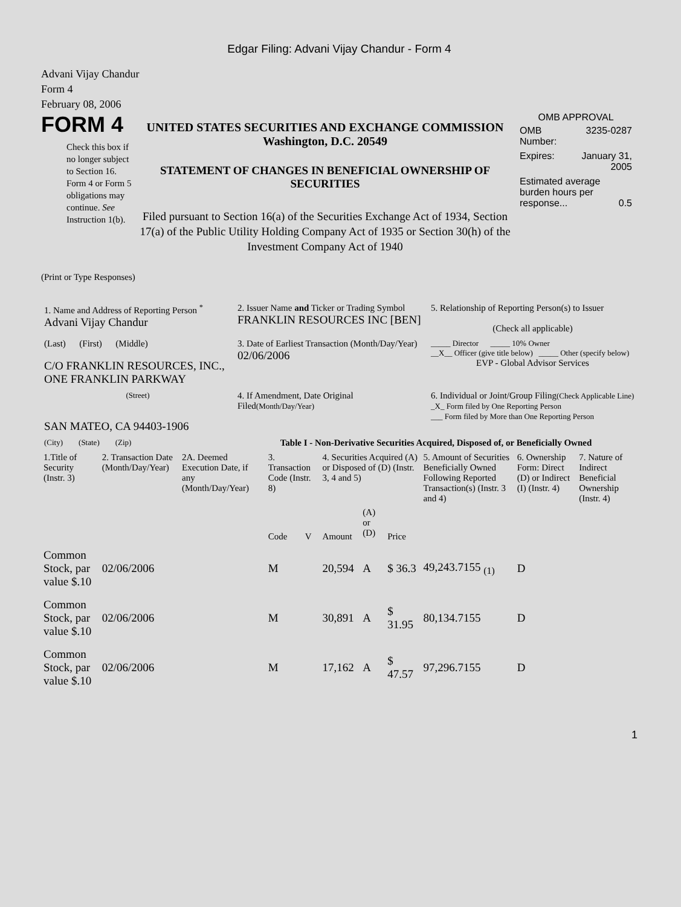Edgar Filing: Advani Vijay Chandur - Form 4
Advani Vijay Chandur
Form 4
February 08, 2006
FORM 4
Check this box if no longer subject to Section 16. Form 4 or Form 5 obligations may continue. See Instruction 1(b).
UNITED STATES SECURITIES AND EXCHANGE COMMISSION
Washington, D.C. 20549
STATEMENT OF CHANGES IN BENEFICIAL OWNERSHIP OF SECURITIES
Filed pursuant to Section 16(a) of the Securities Exchange Act of 1934, Section 17(a) of the Public Utility Holding Company Act of 1935 or Section 30(h) of the Investment Company Act of 1940
OMB APPROVAL
| OMB Number: | 3235-0287 |
| Expires: | January 31, 2005 |
| Estimated average burden hours per response... 0.5 | |
(Print or Type Responses)
| 1. Name and Address of Reporting Person <sup>*</sup> Advani Vijay Chandur | 2. Issuer Name and Ticker or Trading Symbol FRANKLIN RESOURCES INC [BEN] | 5. Relationship of Reporting Person(s) to Issuer (Check all applicable) |
| (Last) (First) (Middle) C/O FRANKLIN RESOURCES, INC., ONE FRANKLIN PARKWAY | 3. Date of Earliest Transaction (Month/Day/Year) 02/06/2006 | _____ Director _____ 10% Owner __X__ Officer (give title below) _____ Other (specify below) EVP - Global Advisor Services |
| (Street) SAN MATEO, CA 94403-1906 | 4. If Amendment, Date Original Filed (Month/Day/Year) | 6. Individual or Joint/Group Filing (Check Applicable Line) _X_ Form filed by One Reporting Person ___ Form filed by More than One Reporting Person |
| (City) (State) (Zip) | Table I - Non-Derivative Securities Acquired, Disposed of, or Beneficially Owned | |
| 1.Title of Security (Instr. 3) | 2. Transaction Date (Month/Day/Year) | 2A. Deemed Execution Date, if any (Month/Day/Year) | 3. Transaction Code (Instr. 8) | | 4. Securities Acquired (A) or Disposed of (D) (Instr. 3, 4 and 5) | | | 5. Amount of Securities Beneficially Owned Following Reported Transaction(s) (Instr. 3 and 4) | 6. Ownership Form: Direct (D) or Indirect (I) (Instr. 4) | 7. Nature of Indirect Beneficial Ownership (Instr. 4) |
| --- | --- | --- | --- | --- | --- | --- | --- | --- | --- | --- |
| | | | Code | V | Amount | (A) or (D) | Price | | | |
| Common Stock, par value $.10 | 02/06/2006 | | M | | 20,594 | A | $ 36.3 | 49,243.7155 <sub>(1)</sub> | D | |
| Common Stock, par value $.10 | 02/06/2006 | | M | | 30,891 | A | $ 31.95 | 80,134.7155 | D | |
| Common Stock, par value $.10 | 02/06/2006 | | M | | 17,162 | A | $ 47.57 | 97,296.7155 | D | |
1